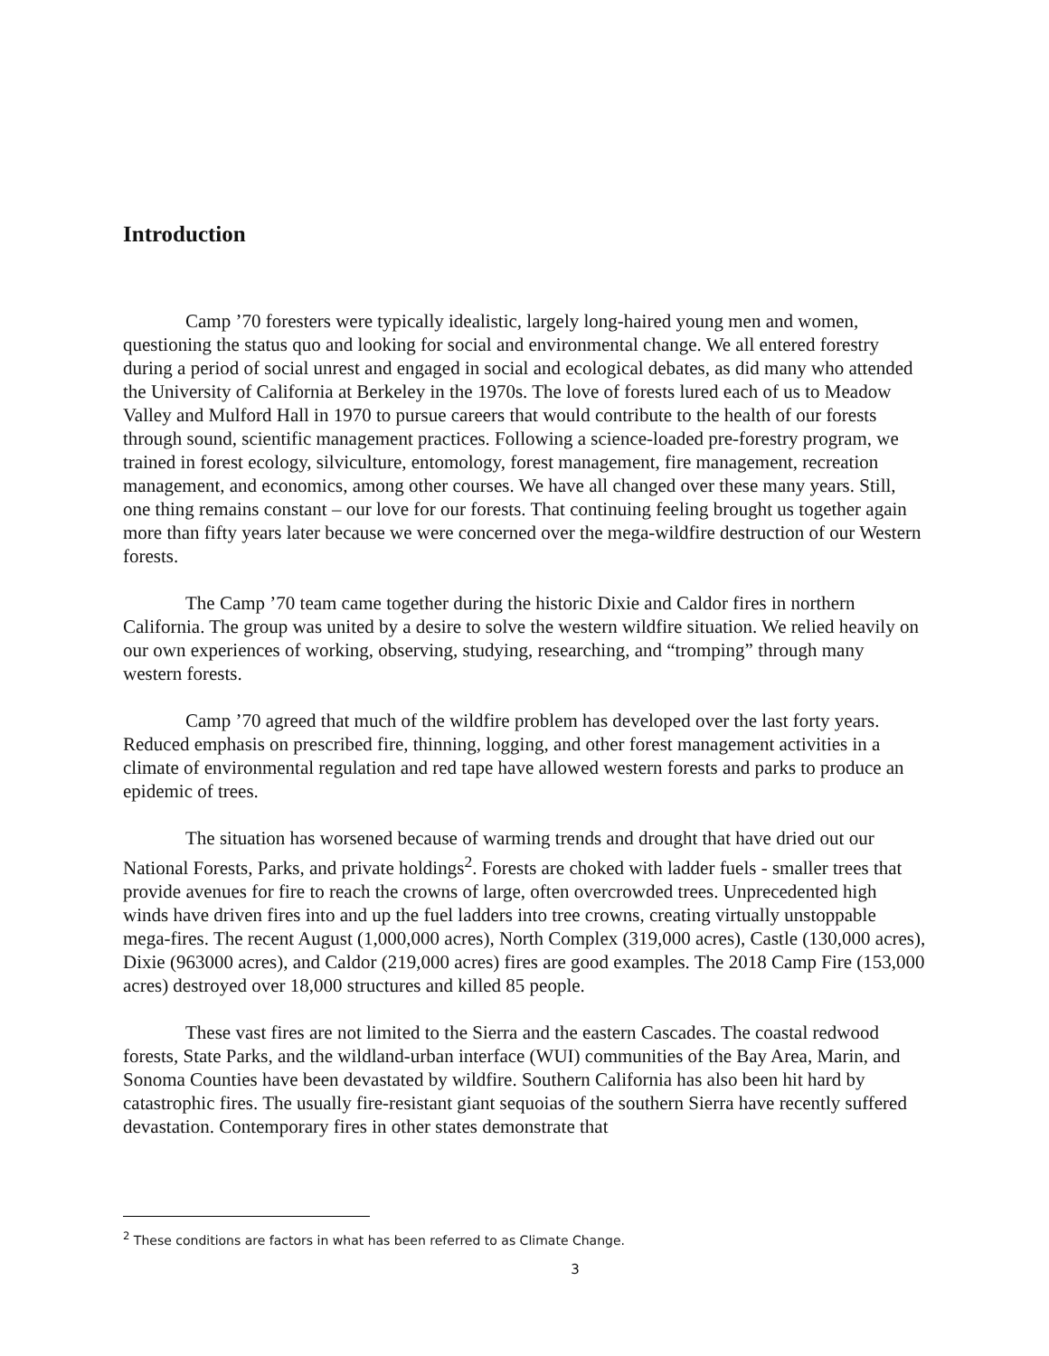Introduction
Camp ’70 foresters were typically idealistic, largely long-haired young men and women, questioning the status quo and looking for social and environmental change. We all entered forestry during a period of social unrest and engaged in social and ecological debates, as did many who attended the University of California at Berkeley in the 1970s. The love of forests lured each of us to Meadow Valley and Mulford Hall in 1970 to pursue careers that would contribute to the health of our forests through sound, scientific management practices. Following a science-loaded pre-forestry program, we trained in forest ecology, silviculture, entomology, forest management, fire management, recreation management, and economics, among other courses. We have all changed over these many years. Still, one thing remains constant – our love for our forests. That continuing feeling brought us together again more than fifty years later because we were concerned over the mega-wildfire destruction of our Western forests.
The Camp ’70 team came together during the historic Dixie and Caldor fires in northern California. The group was united by a desire to solve the western wildfire situation. We relied heavily on our own experiences of working, observing, studying, researching, and “tromping” through many western forests.
Camp ’70 agreed that much of the wildfire problem has developed over the last forty years. Reduced emphasis on prescribed fire, thinning, logging, and other forest management activities in a climate of environmental regulation and red tape have allowed western forests and parks to produce an epidemic of trees.
The situation has worsened because of warming trends and drought that have dried out our National Forests, Parks, and private holdings<sup>2</sup>. Forests are choked with ladder fuels - smaller trees that provide avenues for fire to reach the crowns of large, often overcrowded trees. Unprecedented high winds have driven fires into and up the fuel ladders into tree crowns, creating virtually unstoppable mega-fires. The recent August (1,000,000 acres), North Complex (319,000 acres), Castle (130,000 acres), Dixie (963000 acres), and Caldor (219,000 acres) fires are good examples. The 2018 Camp Fire (153,000 acres) destroyed over 18,000 structures and killed 85 people.
These vast fires are not limited to the Sierra and the eastern Cascades. The coastal redwood forests, State Parks, and the wildland-urban interface (WUI) communities of the Bay Area, Marin, and Sonoma Counties have been devastated by wildfire. Southern California has also been hit hard by catastrophic fires. The usually fire-resistant giant sequoias of the southern Sierra have recently suffered devastation. Contemporary fires in other states demonstrate that
<sup>2</sup> These conditions are factors in what has been referred to as Climate Change.
3